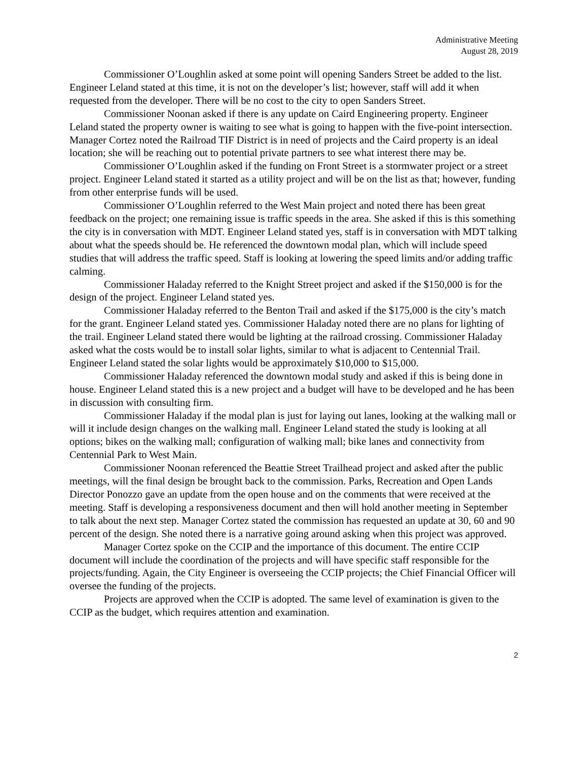Administrative Meeting
August 28, 2019
Commissioner O’Loughlin asked at some point will opening Sanders Street be added to the list. Engineer Leland stated at this time, it is not on the developer’s list; however, staff will add it when requested from the developer. There will be no cost to the city to open Sanders Street.
Commissioner Noonan asked if there is any update on Caird Engineering property. Engineer Leland stated the property owner is waiting to see what is going to happen with the five-point intersection. Manager Cortez noted the Railroad TIF District is in need of projects and the Caird property is an ideal location; she will be reaching out to potential private partners to see what interest there may be.
Commissioner O’Loughlin asked if the funding on Front Street is a stormwater project or a street project. Engineer Leland stated it started as a utility project and will be on the list as that; however, funding from other enterprise funds will be used.
Commissioner O’Loughlin referred to the West Main project and noted there has been great feedback on the project; one remaining issue is traffic speeds in the area. She asked if this is this something the city is in conversation with MDT. Engineer Leland stated yes, staff is in conversation with MDT talking about what the speeds should be. He referenced the downtown modal plan, which will include speed studies that will address the traffic speed. Staff is looking at lowering the speed limits and/or adding traffic calming.
Commissioner Haladay referred to the Knight Street project and asked if the $150,000 is for the design of the project. Engineer Leland stated yes.
Commissioner Haladay referred to the Benton Trail and asked if the $175,000 is the city’s match for the grant. Engineer Leland stated yes. Commissioner Haladay noted there are no plans for lighting of the trail. Engineer Leland stated there would be lighting at the railroad crossing. Commissioner Haladay asked what the costs would be to install solar lights, similar to what is adjacent to Centennial Trail. Engineer Leland stated the solar lights would be approximately $10,000 to $15,000.
Commissioner Haladay referenced the downtown modal study and asked if this is being done in house. Engineer Leland stated this is a new project and a budget will have to be developed and he has been in discussion with consulting firm.
Commissioner Haladay if the modal plan is just for laying out lanes, looking at the walking mall or will it include design changes on the walking mall. Engineer Leland stated the study is looking at all options; bikes on the walking mall; configuration of walking mall; bike lanes and connectivity from Centennial Park to West Main.
Commissioner Noonan referenced the Beattie Street Trailhead project and asked after the public meetings, will the final design be brought back to the commission. Parks, Recreation and Open Lands Director Ponozzo gave an update from the open house and on the comments that were received at the meeting. Staff is developing a responsiveness document and then will hold another meeting in September to talk about the next step. Manager Cortez stated the commission has requested an update at 30, 60 and 90 percent of the design. She noted there is a narrative going around asking when this project was approved.
Manager Cortez spoke on the CCIP and the importance of this document. The entire CCIP document will include the coordination of the projects and will have specific staff responsible for the projects/funding. Again, the City Engineer is overseeing the CCIP projects; the Chief Financial Officer will oversee the funding of the projects.
Projects are approved when the CCIP is adopted. The same level of examination is given to the CCIP as the budget, which requires attention and examination.
2